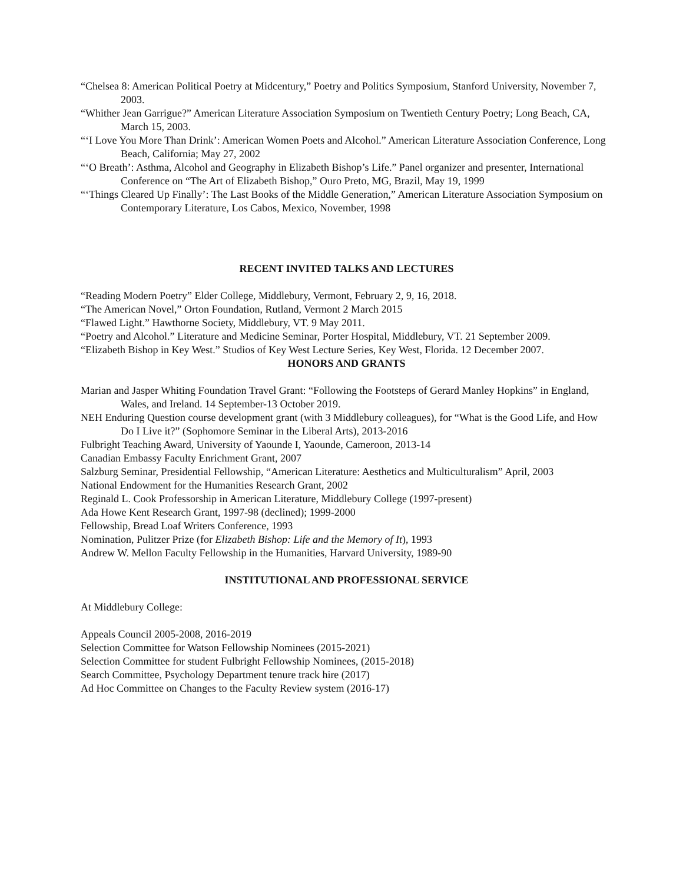“Chelsea 8: American Political Poetry at Midcentury,” Poetry and Politics Symposium, Stanford University, November 7, 2003.
“Whither Jean Garrigue?” American Literature Association Symposium on Twentieth Century Poetry; Long Beach, CA, March 15, 2003.
“‘I Love You More Than Drink’: American Women Poets and Alcohol.” American Literature Association Conference, Long Beach, California; May 27, 2002
“‘O Breath’: Asthma, Alcohol and Geography in Elizabeth Bishop’s Life.” Panel organizer and presenter, International Conference on “The Art of Elizabeth Bishop,” Ouro Preto, MG, Brazil, May 19, 1999
“‘Things Cleared Up Finally’: The Last Books of the Middle Generation,” American Literature Association Symposium on Contemporary Literature, Los Cabos, Mexico, November, 1998
RECENT INVITED TALKS AND LECTURES
“Reading Modern Poetry” Elder College, Middlebury, Vermont, February 2, 9, 16, 2018.
“The American Novel,” Orton Foundation, Rutland, Vermont 2 March 2015
“Flawed Light.” Hawthorne Society, Middlebury, VT. 9 May 2011.
“Poetry and Alcohol.” Literature and Medicine Seminar, Porter Hospital, Middlebury, VT. 21 September 2009.
“Elizabeth Bishop in Key West.” Studios of Key West Lecture Series, Key West, Florida. 12 December 2007.
HONORS AND GRANTS
Marian and Jasper Whiting Foundation Travel Grant: “Following the Footsteps of Gerard Manley Hopkins” in England, Wales, and Ireland. 14 September-13 October 2019.
NEH Enduring Question course development grant (with 3 Middlebury colleagues), for “What is the Good Life, and How Do I Live it?” (Sophomore Seminar in the Liberal Arts), 2013-2016
Fulbright Teaching Award, University of Yaounde I, Yaounde, Cameroon, 2013-14
Canadian Embassy Faculty Enrichment Grant, 2007
Salzburg Seminar, Presidential Fellowship, “American Literature: Aesthetics and Multiculturalism” April, 2003
National Endowment for the Humanities Research Grant, 2002
Reginald L. Cook Professorship in American Literature, Middlebury College (1997-present)
Ada Howe Kent Research Grant, 1997-98 (declined); 1999-2000
Fellowship, Bread Loaf Writers Conference, 1993
Nomination, Pulitzer Prize (for Elizabeth Bishop: Life and the Memory of It), 1993
Andrew W. Mellon Faculty Fellowship in the Humanities, Harvard University, 1989-90
INSTITUTIONAL AND PROFESSIONAL SERVICE
At Middlebury College:
Appeals Council 2005-2008, 2016-2019
Selection Committee for Watson Fellowship Nominees (2015-2021)
Selection Committee for student Fulbright Fellowship Nominees, (2015-2018)
Search Committee, Psychology Department tenure track hire (2017)
Ad Hoc Committee on Changes to the Faculty Review system (2016-17)